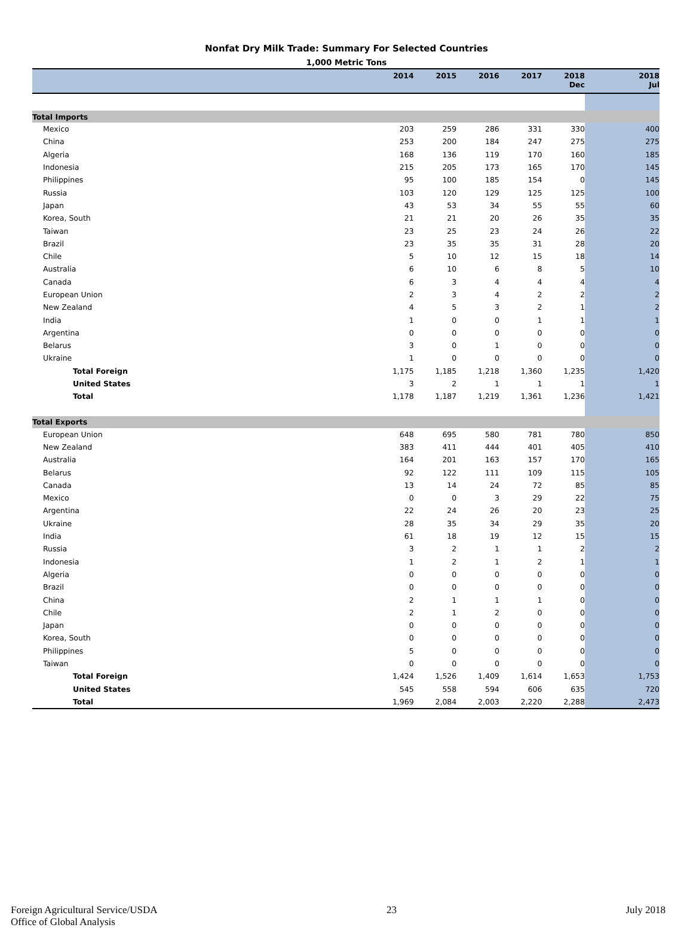Nonfat Dry Milk Trade: Summary For Selected Countries
1,000 Metric Tons
| | 2014 | 2015 | 2016 | 2017 | 2018 Dec | 2018 Jul |
| --- | --- | --- | --- | --- | --- | --- |
| Total Imports | | | | | | |
| Mexico | 203 | 259 | 286 | 331 | 330 | 400 |
| China | 253 | 200 | 184 | 247 | 275 | 275 |
| Algeria | 168 | 136 | 119 | 170 | 160 | 185 |
| Indonesia | 215 | 205 | 173 | 165 | 170 | 145 |
| Philippines | 95 | 100 | 185 | 154 | 0 | 145 |
| Russia | 103 | 120 | 129 | 125 | 125 | 100 |
| Japan | 43 | 53 | 34 | 55 | 55 | 60 |
| Korea, South | 21 | 21 | 20 | 26 | 35 | 35 |
| Taiwan | 23 | 25 | 23 | 24 | 26 | 22 |
| Brazil | 23 | 35 | 35 | 31 | 28 | 20 |
| Chile | 5 | 10 | 12 | 15 | 18 | 14 |
| Australia | 6 | 10 | 6 | 8 | 5 | 10 |
| Canada | 6 | 3 | 4 | 4 | 4 | 4 |
| European Union | 2 | 3 | 4 | 2 | 2 | 2 |
| New Zealand | 4 | 5 | 3 | 2 | 1 | 2 |
| India | 1 | 0 | 0 | 1 | 1 | 1 |
| Argentina | 0 | 0 | 0 | 0 | 0 | 0 |
| Belarus | 3 | 0 | 1 | 0 | 0 | 0 |
| Ukraine | 1 | 0 | 0 | 0 | 0 | 0 |
| Total Foreign | 1,175 | 1,185 | 1,218 | 1,360 | 1,235 | 1,420 |
| United States | 3 | 2 | 1 | 1 | 1 | 1 |
| Total | 1,178 | 1,187 | 1,219 | 1,361 | 1,236 | 1,421 |
| Total Exports | | | | | | |
| European Union | 648 | 695 | 580 | 781 | 780 | 850 |
| New Zealand | 383 | 411 | 444 | 401 | 405 | 410 |
| Australia | 164 | 201 | 163 | 157 | 170 | 165 |
| Belarus | 92 | 122 | 111 | 109 | 115 | 105 |
| Canada | 13 | 14 | 24 | 72 | 85 | 85 |
| Mexico | 0 | 0 | 3 | 29 | 22 | 75 |
| Argentina | 22 | 24 | 26 | 20 | 23 | 25 |
| Ukraine | 28 | 35 | 34 | 29 | 35 | 20 |
| India | 61 | 18 | 19 | 12 | 15 | 15 |
| Russia | 3 | 2 | 1 | 1 | 2 | 2 |
| Indonesia | 1 | 2 | 1 | 2 | 1 | 1 |
| Algeria | 0 | 0 | 0 | 0 | 0 | 0 |
| Brazil | 0 | 0 | 0 | 0 | 0 | 0 |
| China | 2 | 1 | 1 | 1 | 0 | 0 |
| Chile | 2 | 1 | 2 | 0 | 0 | 0 |
| Japan | 0 | 0 | 0 | 0 | 0 | 0 |
| Korea, South | 0 | 0 | 0 | 0 | 0 | 0 |
| Philippines | 5 | 0 | 0 | 0 | 0 | 0 |
| Taiwan | 0 | 0 | 0 | 0 | 0 | 0 |
| Total Foreign | 1,424 | 1,526 | 1,409 | 1,614 | 1,653 | 1,753 |
| United States | 545 | 558 | 594 | 606 | 635 | 720 |
| Total | 1,969 | 2,084 | 2,003 | 2,220 | 2,288 | 2,473 |
Foreign Agricultural Service/USDA
Office of Global Analysis
23 July 2018